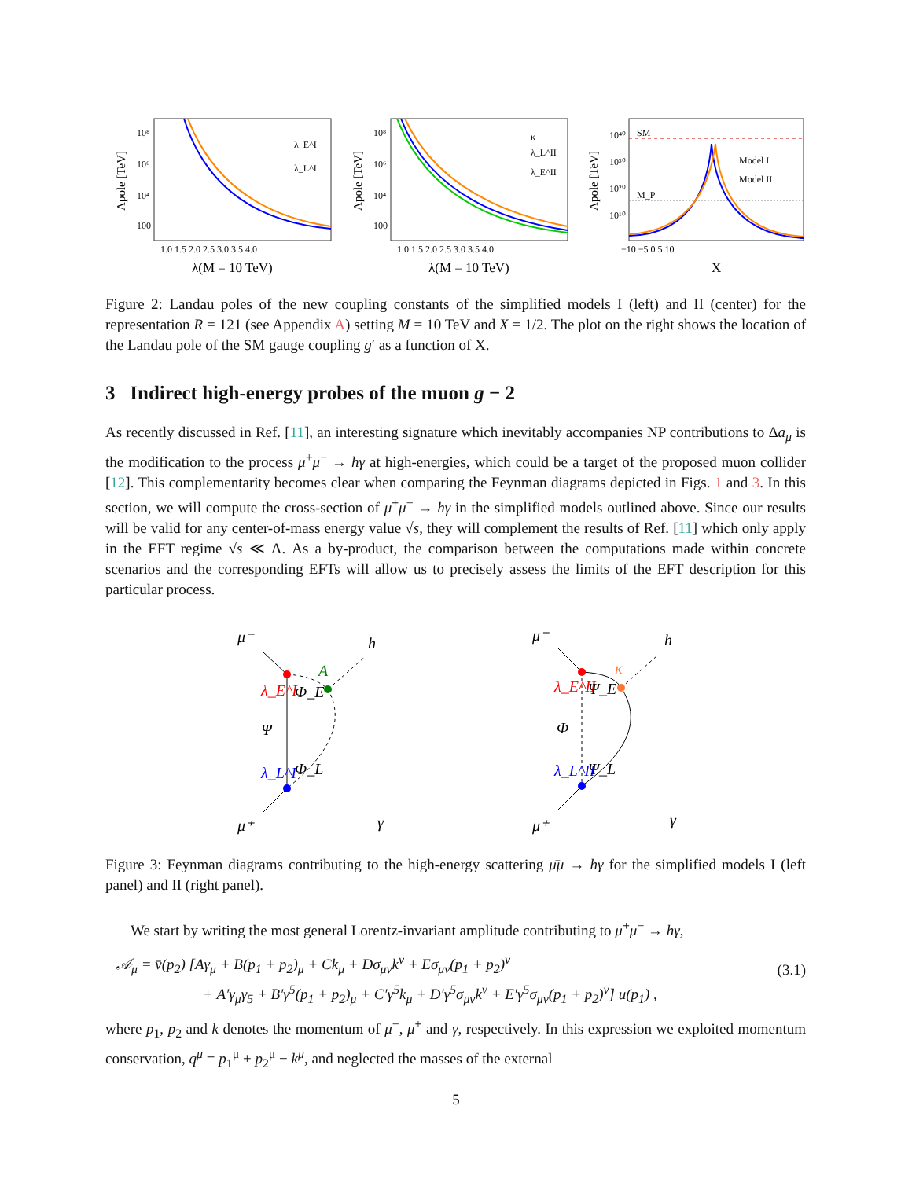10⁸
10⁶
10⁴
100
1.0 1.5 2.0 2.5 3.0 3.5 4.0
λ_E^I
λ_L^I
λ(M = 10 TeV)
Λpole [TeV]
10⁸
10⁶
10⁴
100
1.0 1.5 2.0 2.5 3.0 3.5 4.0
κ
λ_L^II
λ_E^II
λ(M = 10 TeV)
Λpole [TeV]
SM
M_P
10⁴⁰
10³⁰
10²⁰
10¹⁰
Model I
Model II
−10 −5 0 5 10
X
Λpole [TeV]
Figure 2: Landau poles of the new coupling constants of the simplified models I (left) and II (center) for the representation R = 121 (see Appendix A) setting M = 10 TeV and X = 1/2. The plot on the right shows the location of the Landau pole of the SM gauge coupling g′ as a function of X.
3 Indirect high-energy probes of the muon g − 2
As recently discussed in Ref. [11], an interesting signature which inevitably accompanies NP contributions to Δa<sub>μ</sub> is the modification to the process μ<sup>+</sup>μ<sup>−</sup> → hγ at high-energies, which could be a target of the proposed muon collider [12]. This complementarity becomes clear when comparing the Feynman diagrams depicted in Figs. 1 and 3. In this section, we will compute the cross-section of μ<sup>+</sup>μ<sup>−</sup> → hγ in the simplified models outlined above. Since our results will be valid for any center-of-mass energy value √s, they will complement the results of Ref. [11] which only apply in the EFT regime √s ≪ Λ. As a by-product, the comparison between the computations made within concrete scenarios and the corresponding EFTs will allow us to precisely assess the limits of the EFT description for this particular process.
μ⁻
h
A
λ_E^I
Φ_E
Ψ
λ_L^I
Φ_L
γ
μ⁺
μ⁻
h
κ
λ_E^II
Ψ_E
Φ
λ_L^II
Ψ_L
γ
μ⁺
Figure 3: Feynman diagrams contributing to the high-energy scattering μ̄μ → hγ for the simplified models I (left panel) and II (right panel).
We start by writing the most general Lorentz-invariant amplitude contributing to μ<sup>+</sup>μ<sup>−</sup> → hγ,
𝒜<sub>μ</sub> = v̄(p<sub>2</sub>) [Aγ<sub>μ</sub> + B(p<sub>1</sub> + p<sub>2</sub>)<sub>μ</sub> + Ck<sub>μ</sub> + Dσ<sub>μν</sub>k<sup>ν</sup> + Eσ<sub>μν</sub>(p<sub>1</sub> + p<sub>2</sub>)<sup>ν</sup>
+ A′γ<sub>μ</sub>γ<sub>5</sub> + B′γ<sup>5</sup>(p<sub>1</sub> + p<sub>2</sub>)<sub>μ</sub> + C′γ<sup>5</sup>k<sub>μ</sub> + D′γ<sup>5</sup>σ<sub>μν</sub>k<sup>ν</sup> + E′γ<sup>5</sup>σ<sub>μν</sub>(p<sub>1</sub> + p<sub>2</sub>)<sup>ν</sup>] u(p<sub>1</sub>) ,
(3.1)
where p<sub>1</sub>, p<sub>2</sub> and k denotes the momentum of μ<sup>−</sup>, μ<sup>+</sup> and γ, respectively. In this expression we exploited momentum conservation, q<sup>μ</sup> = p<sub>1</sub><sup>μ</sup> + p<sub>2</sub><sup>μ</sup> − k<sup>μ</sup>, and neglected the masses of the external
5